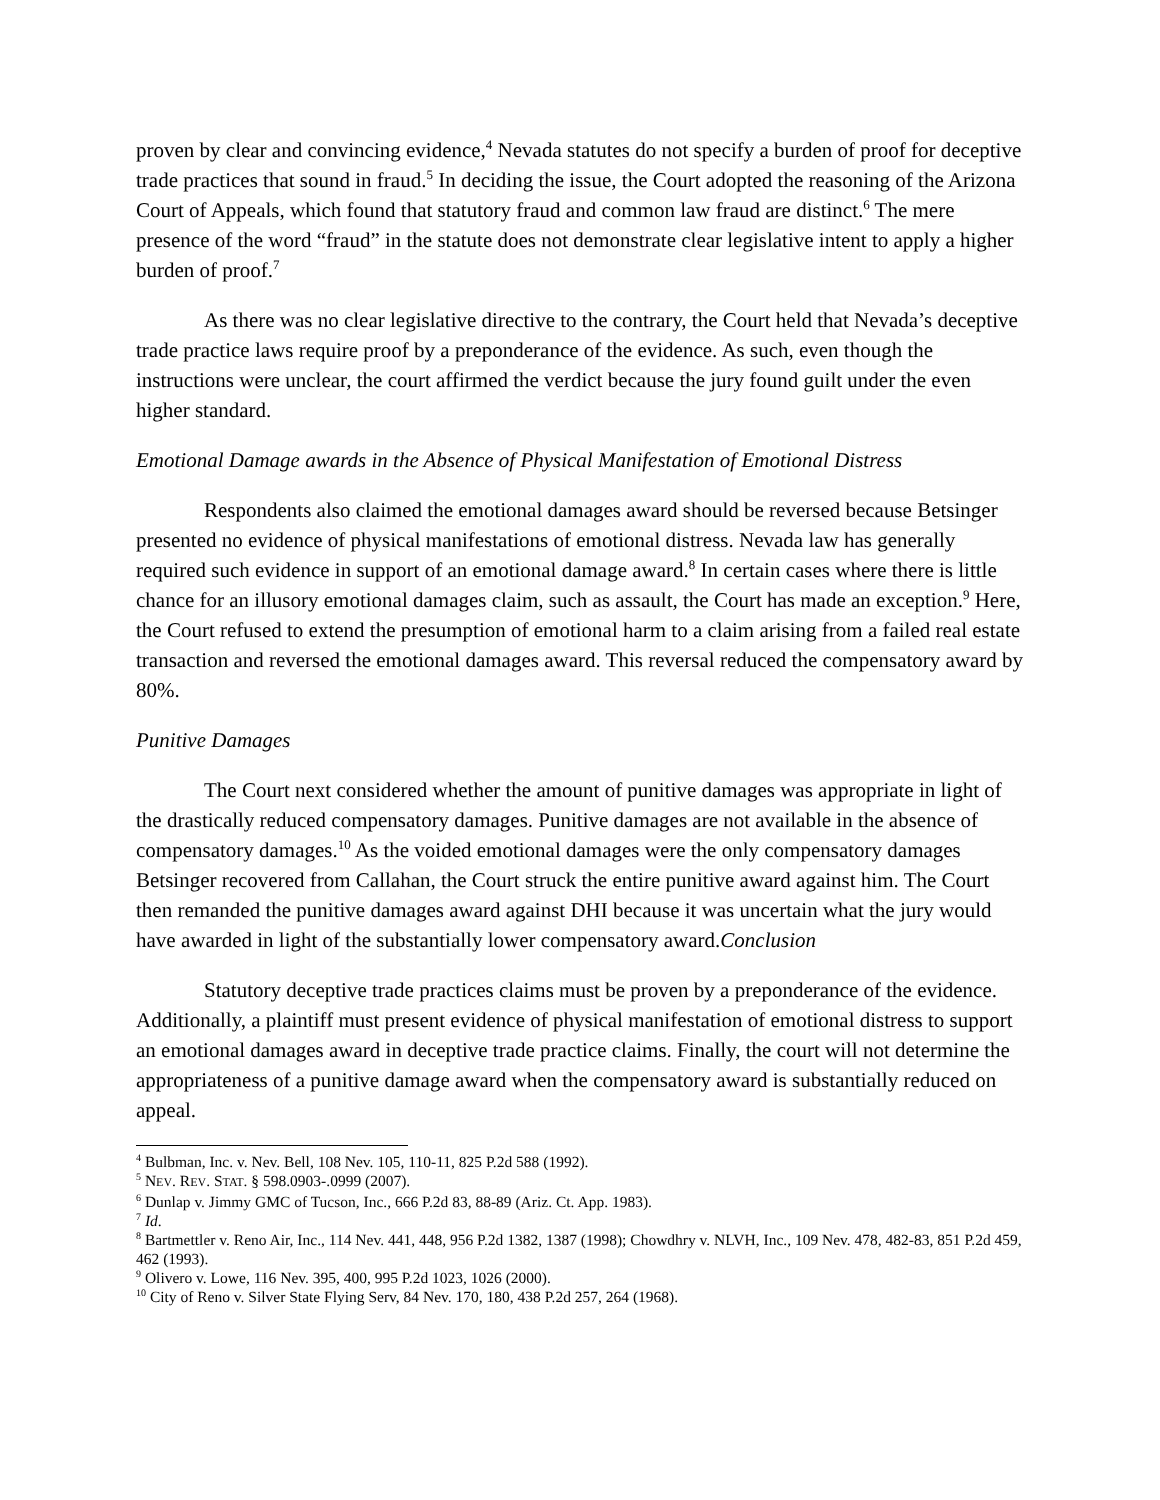proven by clear and convincing evidence,<sup>4</sup> Nevada statutes do not specify a burden of proof for deceptive trade practices that sound in fraud.<sup>5</sup> In deciding the issue, the Court adopted the reasoning of the Arizona Court of Appeals, which found that statutory fraud and common law fraud are distinct.<sup>6</sup> The mere presence of the word “fraud” in the statute does not demonstrate clear legislative intent to apply a higher burden of proof.<sup>7</sup>
As there was no clear legislative directive to the contrary, the Court held that Nevada’s deceptive trade practice laws require proof by a preponderance of the evidence. As such, even though the instructions were unclear, the court affirmed the verdict because the jury found guilt under the even higher standard.
Emotional Damage awards in the Absence of Physical Manifestation of Emotional Distress
Respondents also claimed the emotional damages award should be reversed because Betsinger presented no evidence of physical manifestations of emotional distress. Nevada law has generally required such evidence in support of an emotional damage award.<sup>8</sup> In certain cases where there is little chance for an illusory emotional damages claim, such as assault, the Court has made an exception.<sup>9</sup> Here, the Court refused to extend the presumption of emotional harm to a claim arising from a failed real estate transaction and reversed the emotional damages award. This reversal reduced the compensatory award by 80%.
Punitive Damages
The Court next considered whether the amount of punitive damages was appropriate in light of the drastically reduced compensatory damages. Punitive damages are not available in the absence of compensatory damages.<sup>10</sup> As the voided emotional damages were the only compensatory damages Betsinger recovered from Callahan, the Court struck the entire punitive award against him. The Court then remanded the punitive damages award against DHI because it was uncertain what the jury would have awarded in light of the substantially lower compensatory award.Conclusion
Statutory deceptive trade practices claims must be proven by a preponderance of the evidence. Additionally, a plaintiff must present evidence of physical manifestation of emotional distress to support an emotional damages award in deceptive trade practice claims. Finally, the court will not determine the appropriateness of a punitive damage award when the compensatory award is substantially reduced on appeal.
<sup>4</sup> Bulbman, Inc. v. Nev. Bell, 108 Nev. 105, 110-11, 825 P.2d 588 (1992).
<sup>5</sup> NEV. REV. STAT. § 598.0903-.0999 (2007).
<sup>6</sup> Dunlap v. Jimmy GMC of Tucson, Inc., 666 P.2d 83, 88-89 (Ariz. Ct. App. 1983).
<sup>7</sup> Id.
<sup>8</sup> Bartmettler v. Reno Air, Inc., 114 Nev. 441, 448, 956 P.2d 1382, 1387 (1998); Chowdhry v. NLVH, Inc., 109 Nev. 478, 482-83, 851 P.2d 459, 462 (1993).
<sup>9</sup> Olivero v. Lowe, 116 Nev. 395, 400, 995 P.2d 1023, 1026 (2000).
<sup>10</sup> City of Reno v. Silver State Flying Serv, 84 Nev. 170, 180, 438 P.2d 257, 264 (1968).